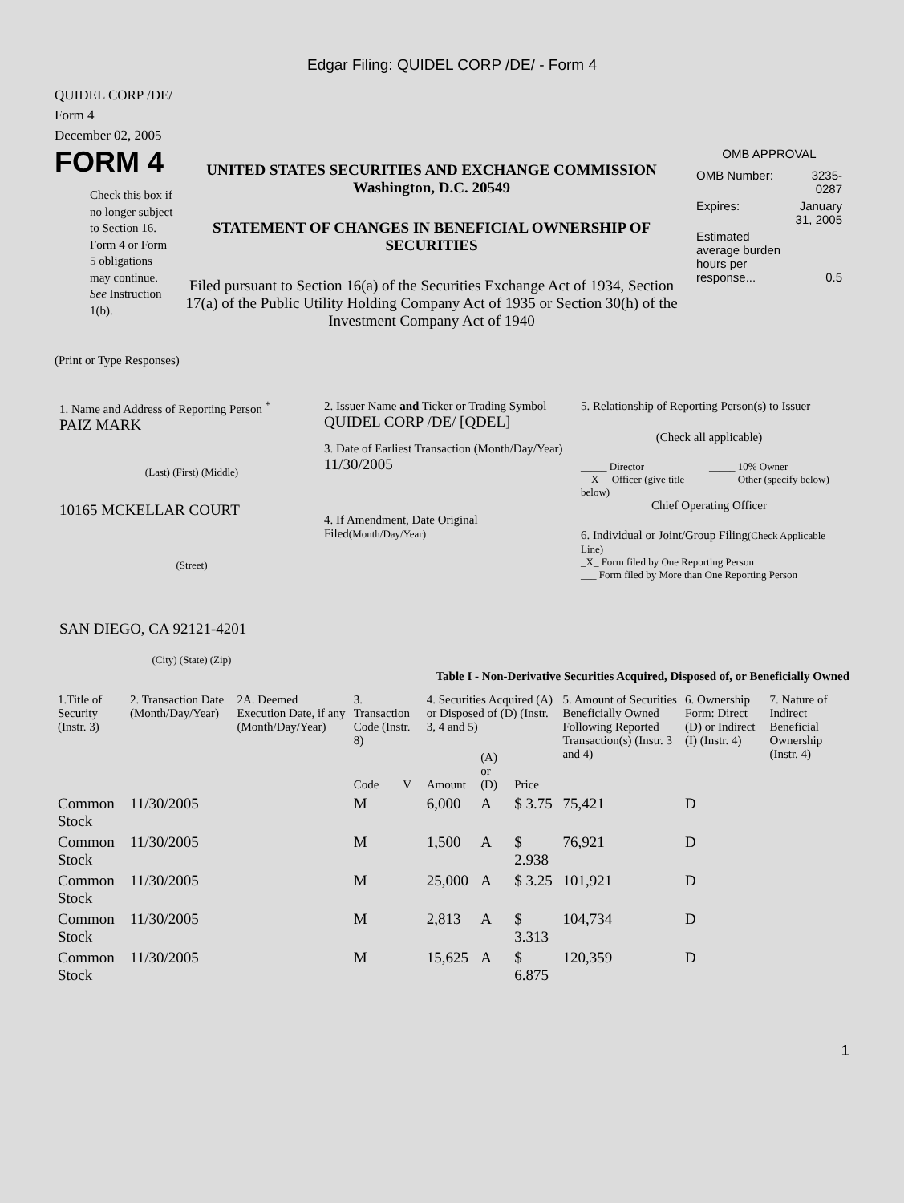Edgar Filing: QUIDEL CORP /DE/ - Form 4
QUIDEL CORP /DE/
Form 4
December 02, 2005
FORM 4
Check this box if no longer subject to Section 16. Form 4 or Form 5 obligations may continue. See Instruction 1(b).
UNITED STATES SECURITIES AND EXCHANGE COMMISSION
Washington, D.C. 20549
STATEMENT OF CHANGES IN BENEFICIAL OWNERSHIP OF SECURITIES
Filed pursuant to Section 16(a) of the Securities Exchange Act of 1934, Section 17(a) of the Public Utility Holding Company Act of 1935 or Section 30(h) of the Investment Company Act of 1940
OMB APPROVAL
| OMB Number: | 3235-0287 |
| Expires: | January 31, 2005 |
| Estimated average burden hours per response... | 0.5 |
(Print or Type Responses)
1. Name and Address of Reporting Person <sup>*</sup>
PAIZ MARK
(Last) (First) (Middle)
10165 MCKELLAR COURT
(Street)
SAN DIEGO, CA 92121-4201
(City) (State) (Zip)
2. Issuer Name and Ticker or Trading Symbol
QUIDEL CORP /DE/ [QDEL]
3. Date of Earliest Transaction (Month/Day/Year)
11/30/2005
4. If Amendment, Date Original Filed(Month/Day/Year)
5. Relationship of Reporting Person(s) to Issuer
(Check all applicable)
_____ Director
__X__ Officer (give title below)
_____ 10% Owner
_____ Other (specify below)
Chief Operating Officer
6. Individual or Joint/Group Filing(Check Applicable Line)
_X_ Form filed by One Reporting Person
___ Form filed by More than One Reporting Person
Table I - Non-Derivative Securities Acquired, Disposed of, or Beneficially Owned
| 1.Title of Security (Instr. 3) | 2. Transaction Date (Month/Day/Year) | 2A. Deemed Execution Date, if any (Month/Day/Year) | 3. Transaction Code (Instr. 8) | | 4. Securities Acquired (A) or Disposed of (D) (Instr. 3, 4 and 5) | | | 5. Amount of Securities Beneficially Owned Following Reported Transaction(s) (Instr. 3 and 4) | 6. Ownership Form: Direct (D) or Indirect (I) (Instr. 4) | 7. Nature of Indirect Beneficial Ownership (Instr. 4) |
| --- | --- | --- | --- | --- | --- | --- | --- | --- | --- | --- |
| | | | Code | V | Amount | (A) or (D) | Price | | | |
| Common Stock | 11/30/2005 | | M | | 6,000 | A | $ 3.75 | 75,421 | D | |
| Common Stock | 11/30/2005 | | M | | 1,500 | A | $ 2.938 | 76,921 | D | |
| Common Stock | 11/30/2005 | | M | | 25,000 | A | $ 3.25 | 101,921 | D | |
| Common Stock | 11/30/2005 | | M | | 2,813 | A | $ 3.313 | 104,734 | D | |
| Common Stock | 11/30/2005 | | M | | 15,625 | A | $ 6.875 | 120,359 | D | |
1